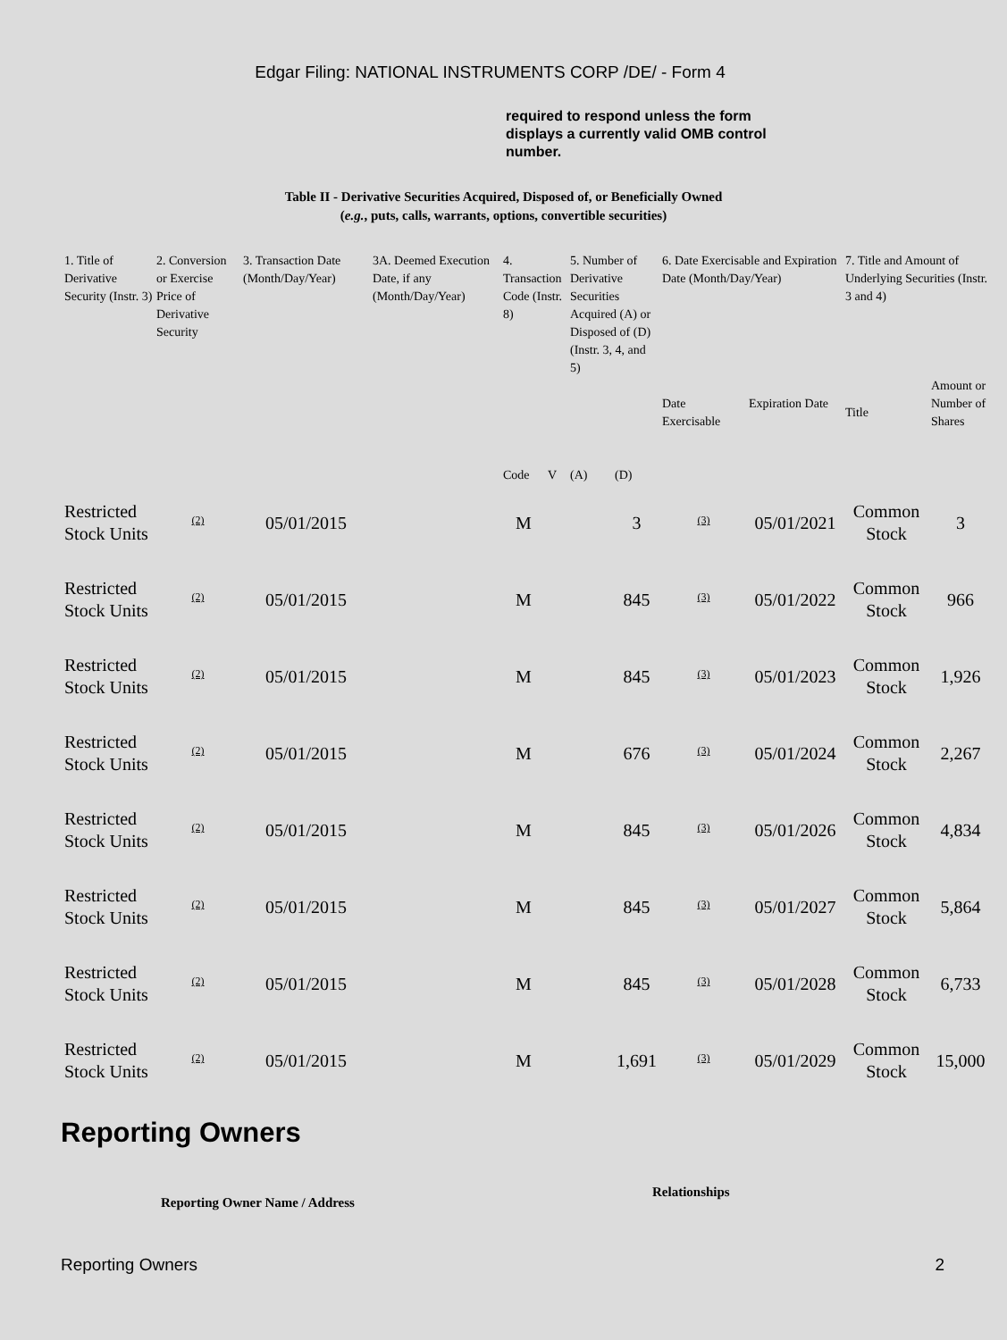Edgar Filing: NATIONAL INSTRUMENTS CORP /DE/ - Form 4
required to respond unless the form displays a currently valid OMB control number.
Table II - Derivative Securities Acquired, Disposed of, or Beneficially Owned
(e.g., puts, calls, warrants, options, convertible securities)
| 1. Title of Derivative Security (Instr. 3) | 2. Conversion or Exercise Price of Derivative Security | 3. Transaction Date (Month/Day/Year) | 3A. Deemed Execution Date, if any (Month/Day/Year) | 4. Transaction Code (Instr. 8) | | 5. Number of Derivative Securities Acquired (A) or Disposed of (D) (Instr. 3, 4, and 5) | | 6. Date Exercisable and Expiration Date (Month/Day/Year) | | 7. Title and Amount of Underlying Securities (Instr. 3 and 4) | |
| --- | --- | --- | --- | --- | --- | --- | --- | --- | --- | --- | --- |
| | | | | Code | V | (A) | (D) | Date Exercisable | Expiration Date | Title | Amount or Number of Shares |
| Restricted Stock Units | <sup>(2)</sup> | 05/01/2015 | | M | | | 3 | <sup>(3)</sup> | 05/01/2021 | Common Stock | 3 |
| Restricted Stock Units | <sup>(2)</sup> | 05/01/2015 | | M | | | 845 | <sup>(3)</sup> | 05/01/2022 | Common Stock | 966 |
| Restricted Stock Units | <sup>(2)</sup> | 05/01/2015 | | M | | | 845 | <sup>(3)</sup> | 05/01/2023 | Common Stock | 1,926 |
| Restricted Stock Units | <sup>(2)</sup> | 05/01/2015 | | M | | | 676 | <sup>(3)</sup> | 05/01/2024 | Common Stock | 2,267 |
| Restricted Stock Units | <sup>(2)</sup> | 05/01/2015 | | M | | | 845 | <sup>(3)</sup> | 05/01/2026 | Common Stock | 4,834 |
| Restricted Stock Units | <sup>(2)</sup> | 05/01/2015 | | M | | | 845 | <sup>(3)</sup> | 05/01/2027 | Common Stock | 5,864 |
| Restricted Stock Units | <sup>(2)</sup> | 05/01/2015 | | M | | | 845 | <sup>(3)</sup> | 05/01/2028 | Common Stock | 6,733 |
| Restricted Stock Units | <sup>(2)</sup> | 05/01/2015 | | M | | | 1,691 | <sup>(3)</sup> | 05/01/2029 | Common Stock | 15,000 |
Reporting Owners
Reporting Owner Name / Address
Relationships
Reporting Owners 2